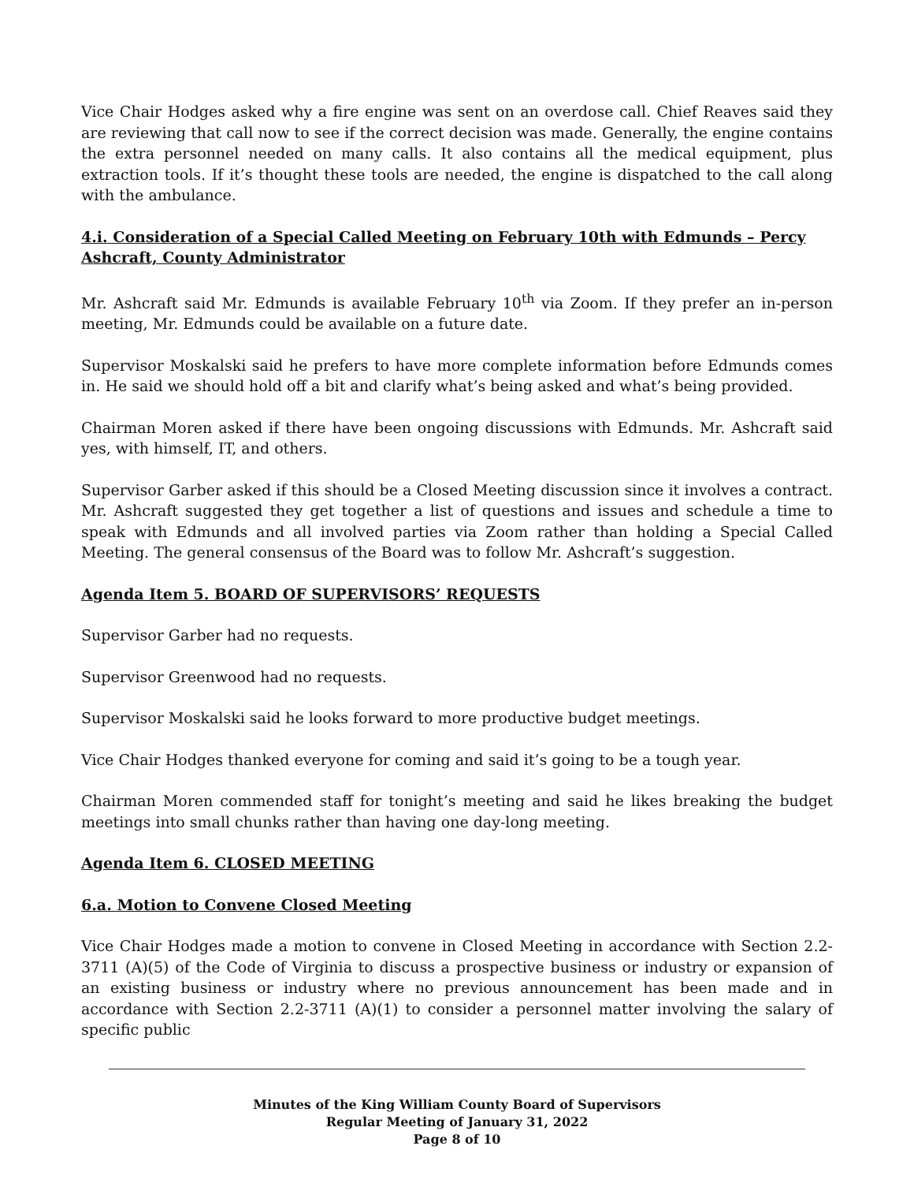Vice Chair Hodges asked why a fire engine was sent on an overdose call. Chief Reaves said they are reviewing that call now to see if the correct decision was made. Generally, the engine contains the extra personnel needed on many calls. It also contains all the medical equipment, plus extraction tools. If it’s thought these tools are needed, the engine is dispatched to the call along with the ambulance.
4.i. Consideration of a Special Called Meeting on February 10th with Edmunds – Percy Ashcraft, County Administrator
Mr. Ashcraft said Mr. Edmunds is available February 10<sup>th</sup> via Zoom. If they prefer an in-person meeting, Mr. Edmunds could be available on a future date.
Supervisor Moskalski said he prefers to have more complete information before Edmunds comes in. He said we should hold off a bit and clarify what’s being asked and what’s being provided.
Chairman Moren asked if there have been ongoing discussions with Edmunds. Mr. Ashcraft said yes, with himself, IT, and others.
Supervisor Garber asked if this should be a Closed Meeting discussion since it involves a contract. Mr. Ashcraft suggested they get together a list of questions and issues and schedule a time to speak with Edmunds and all involved parties via Zoom rather than holding a Special Called Meeting. The general consensus of the Board was to follow Mr. Ashcraft’s suggestion.
Agenda Item 5. BOARD OF SUPERVISORS’ REQUESTS
Supervisor Garber had no requests.
Supervisor Greenwood had no requests.
Supervisor Moskalski said he looks forward to more productive budget meetings.
Vice Chair Hodges thanked everyone for coming and said it’s going to be a tough year.
Chairman Moren commended staff for tonight’s meeting and said he likes breaking the budget meetings into small chunks rather than having one day-long meeting.
Agenda Item 6. CLOSED MEETING
6.a. Motion to Convene Closed Meeting
Vice Chair Hodges made a motion to convene in Closed Meeting in accordance with Section 2.2-3711 (A)(5) of the Code of Virginia to discuss a prospective business or industry or expansion of an existing business or industry where no previous announcement has been made and in accordance with Section 2.2-3711 (A)(1) to consider a personnel matter involving the salary of specific public
Minutes of the King William County Board of Supervisors
Regular Meeting of January 31, 2022
Page 8 of 10